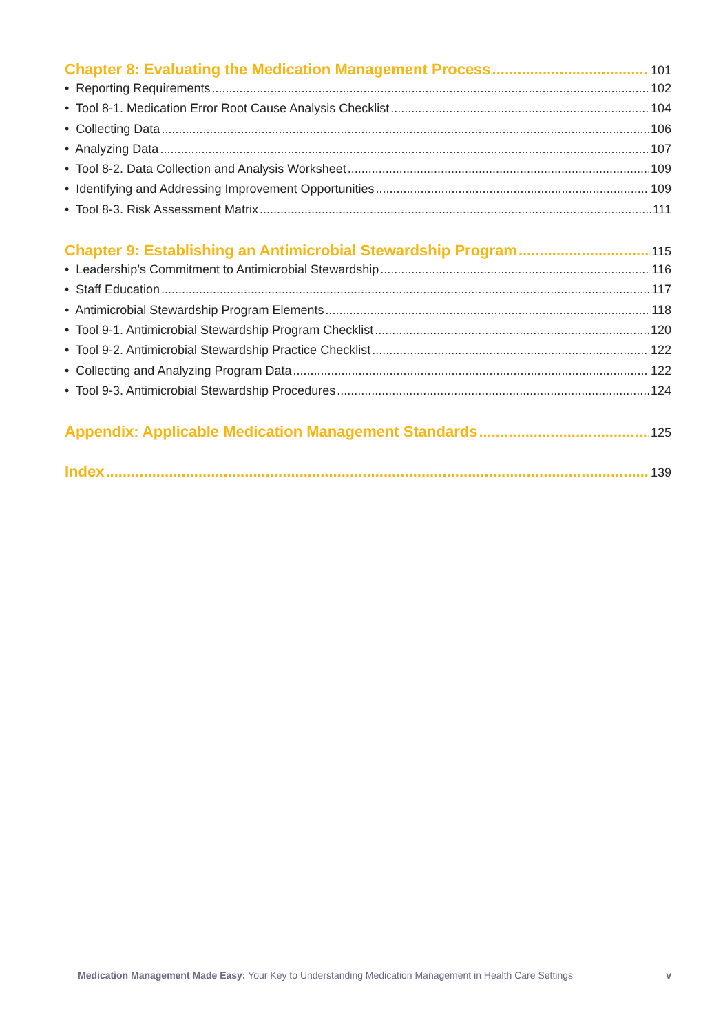Chapter 8: Evaluating the Medication Management Process 101
• Reporting Requirements 102
• Tool 8-1. Medication Error Root Cause Analysis Checklist 104
• Collecting Data 106
• Analyzing Data 107
• Tool 8-2. Data Collection and Analysis Worksheet 109
• Identifying and Addressing Improvement Opportunities 109
• Tool 8-3. Risk Assessment Matrix 111
Chapter 9: Establishing an Antimicrobial Stewardship Program 115
• Leadership’s Commitment to Antimicrobial Stewardship 116
• Staff Education 117
• Antimicrobial Stewardship Program Elements 118
• Tool 9-1. Antimicrobial Stewardship Program Checklist 120
• Tool 9-2. Antimicrobial Stewardship Practice Checklist 122
• Collecting and Analyzing Program Data 122
• Tool 9-3. Antimicrobial Stewardship Procedures 124
Appendix: Applicable Medication Management Standards 125
Index 139
Medication Management Made Easy: Your Key to Understanding Medication Management in Health Care Settings v